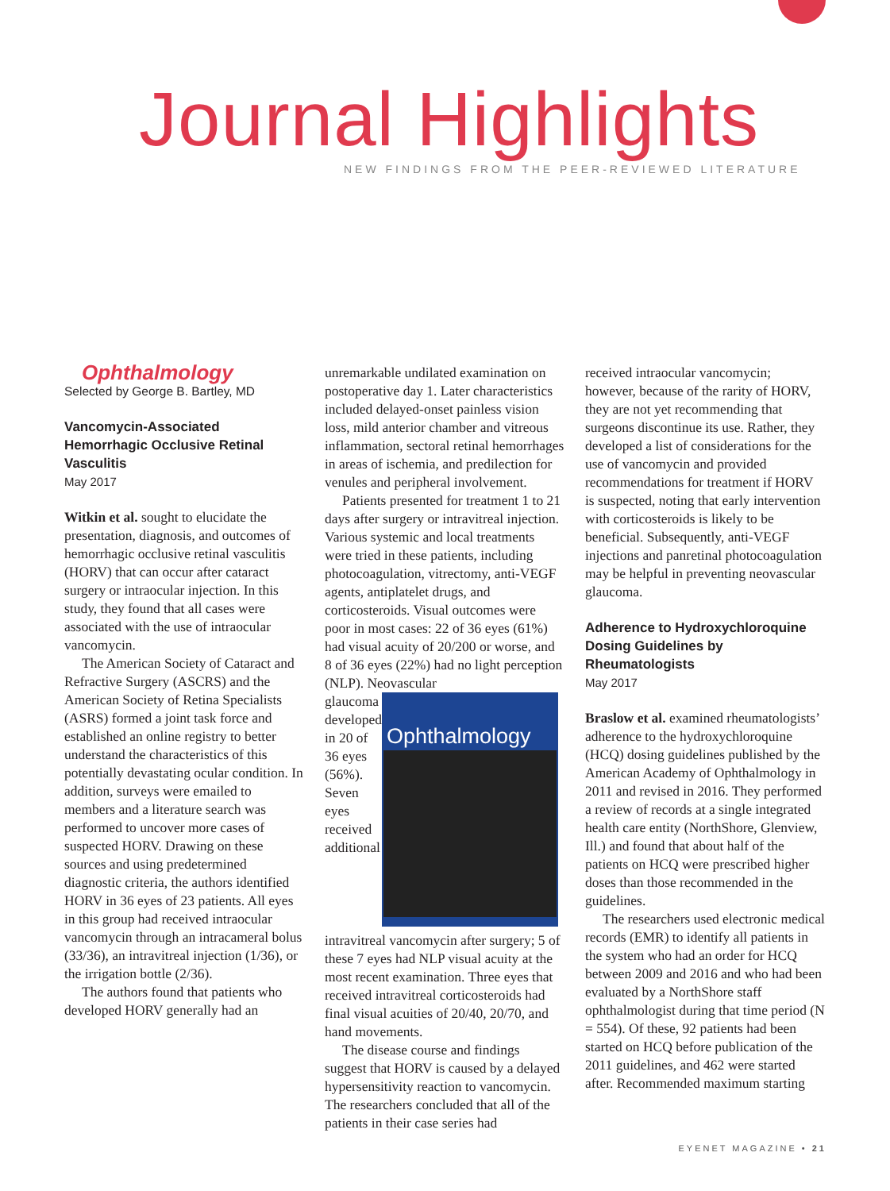Journal Highlights
NEW FINDINGS FROM THE PEER-REVIEWED LITERATURE
Ophthalmology
Selected by George B. Bartley, MD
Vancomycin-Associated Hemorrhagic Occlusive Retinal Vasculitis
May 2017
Witkin et al. sought to elucidate the presentation, diagnosis, and outcomes of hemorrhagic occlusive retinal vasculitis (HORV) that can occur after cataract surgery or intraocular injection. In this study, they found that all cases were associated with the use of intraocular vancomycin.
The American Society of Cataract and Refractive Surgery (ASCRS) and the American Society of Retina Specialists (ASRS) formed a joint task force and established an online registry to better understand the characteristics of this potentially devastating ocular condition. In addition, surveys were emailed to members and a literature search was performed to uncover more cases of suspected HORV. Drawing on these sources and using predetermined diagnostic criteria, the authors identified HORV in 36 eyes of 23 patients. All eyes in this group had received intraocular vancomycin through an intracameral bolus (33/36), an intravitreal injection (1/36), or the irrigation bottle (2/36).
The authors found that patients who developed HORV generally had an
unremarkable undilated examination on postoperative day 1. Later characteristics included delayed-onset painless vision loss, mild anterior chamber and vitreous inflammation, sectoral retinal hemorrhages in areas of ischemia, and predilection for venules and peripheral involvement.
Patients presented for treatment 1 to 21 days after surgery or intravitreal injection. Various systemic and local treatments were tried in these patients, including photocoagulation, vitrectomy, anti-VEGF agents, antiplatelet drugs, and corticosteroids. Visual outcomes were poor in most cases: 22 of 36 eyes (61%) had visual acuity of 20/200 or worse, and 8 of 36 eyes (22%) had no light perception (NLP). Neovascular
Ophthalmology
glaucoma developed in 20 of 36 eyes (56%). Seven eyes received additional intravitreal vancomycin after surgery; 5 of these 7 eyes had NLP visual acuity at the most recent examination. Three eyes that received intravitreal corticosteroids had final visual acuities of 20/40, 20/70, and hand movements.
The disease course and findings suggest that HORV is caused by a delayed hypersensitivity reaction to vancomycin. The researchers concluded that all of the patients in their case series had
received intraocular vancomycin; however, because of the rarity of HORV, they are not yet recommending that surgeons discontinue its use. Rather, they developed a list of considerations for the use of vancomycin and provided recommendations for treatment if HORV is suspected, noting that early intervention with corticosteroids is likely to be beneficial. Subsequently, anti-VEGF injections and panretinal photocoagulation may be helpful in preventing neovascular glaucoma.
Adherence to Hydroxychloroquine Dosing Guidelines by Rheumatologists
May 2017
Braslow et al. examined rheumatologists’ adherence to the hydroxychloroquine (HCQ) dosing guidelines published by the American Academy of Ophthalmology in 2011 and revised in 2016. They performed a review of records at a single integrated health care entity (NorthShore, Glenview, Ill.) and found that about half of the patients on HCQ were prescribed higher doses than those recommended in the guidelines.
The researchers used electronic medical records (EMR) to identify all patients in the system who had an order for HCQ between 2009 and 2016 and who had been evaluated by a NorthShore staff ophthalmologist during that time period (N = 554). Of these, 92 patients had been started on HCQ before publication of the 2011 guidelines, and 462 were started after. Recommended maximum starting
EYENET MAGAZINE • 21